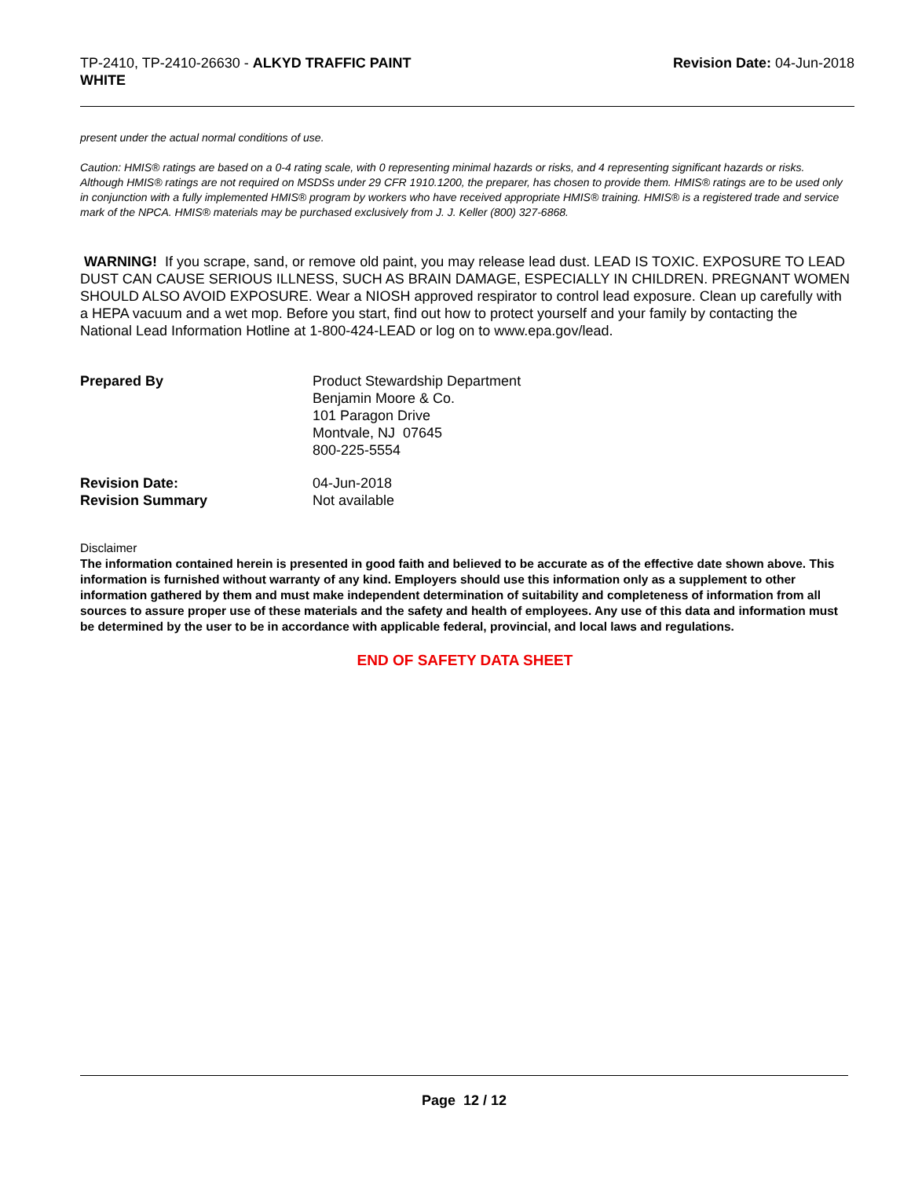TP-2410, TP-2410-26630 - ALKYD TRAFFIC PAINT
WHITE
Revision Date: 04-Jun-2018
present under the actual normal conditions of use.
Caution: HMIS® ratings are based on a 0-4 rating scale, with 0 representing minimal hazards or risks, and 4 representing significant hazards or risks. Although HMIS® ratings are not required on MSDSs under 29 CFR 1910.1200, the preparer, has chosen to provide them. HMIS® ratings are to be used only in conjunction with a fully implemented HMIS® program by workers who have received appropriate HMIS® training. HMIS® is a registered trade and service mark of the NPCA. HMIS® materials may be purchased exclusively from J. J. Keller (800) 327-6868.
WARNING! If you scrape, sand, or remove old paint, you may release lead dust. LEAD IS TOXIC. EXPOSURE TO LEAD DUST CAN CAUSE SERIOUS ILLNESS, SUCH AS BRAIN DAMAGE, ESPECIALLY IN CHILDREN. PREGNANT WOMEN SHOULD ALSO AVOID EXPOSURE. Wear a NIOSH approved respirator to control lead exposure. Clean up carefully with a HEPA vacuum and a wet mop. Before you start, find out how to protect yourself and your family by contacting the National Lead Information Hotline at 1-800-424-LEAD or log on to www.epa.gov/lead.
Prepared By Product Stewardship Department
Benjamin Moore & Co.
101 Paragon Drive
Montvale, NJ 07645
800-225-5554
Revision Date:
Revision Summary
04-Jun-2018
Not available
Disclaimer
The information contained herein is presented in good faith and believed to be accurate as of the effective date shown above. This information is furnished without warranty of any kind. Employers should use this information only as a supplement to other information gathered by them and must make independent determination of suitability and completeness of information from all sources to assure proper use of these materials and the safety and health of employees. Any use of this data and information must be determined by the user to be in accordance with applicable federal, provincial, and local laws and regulations.
END OF SAFETY DATA SHEET
Page 12 / 12